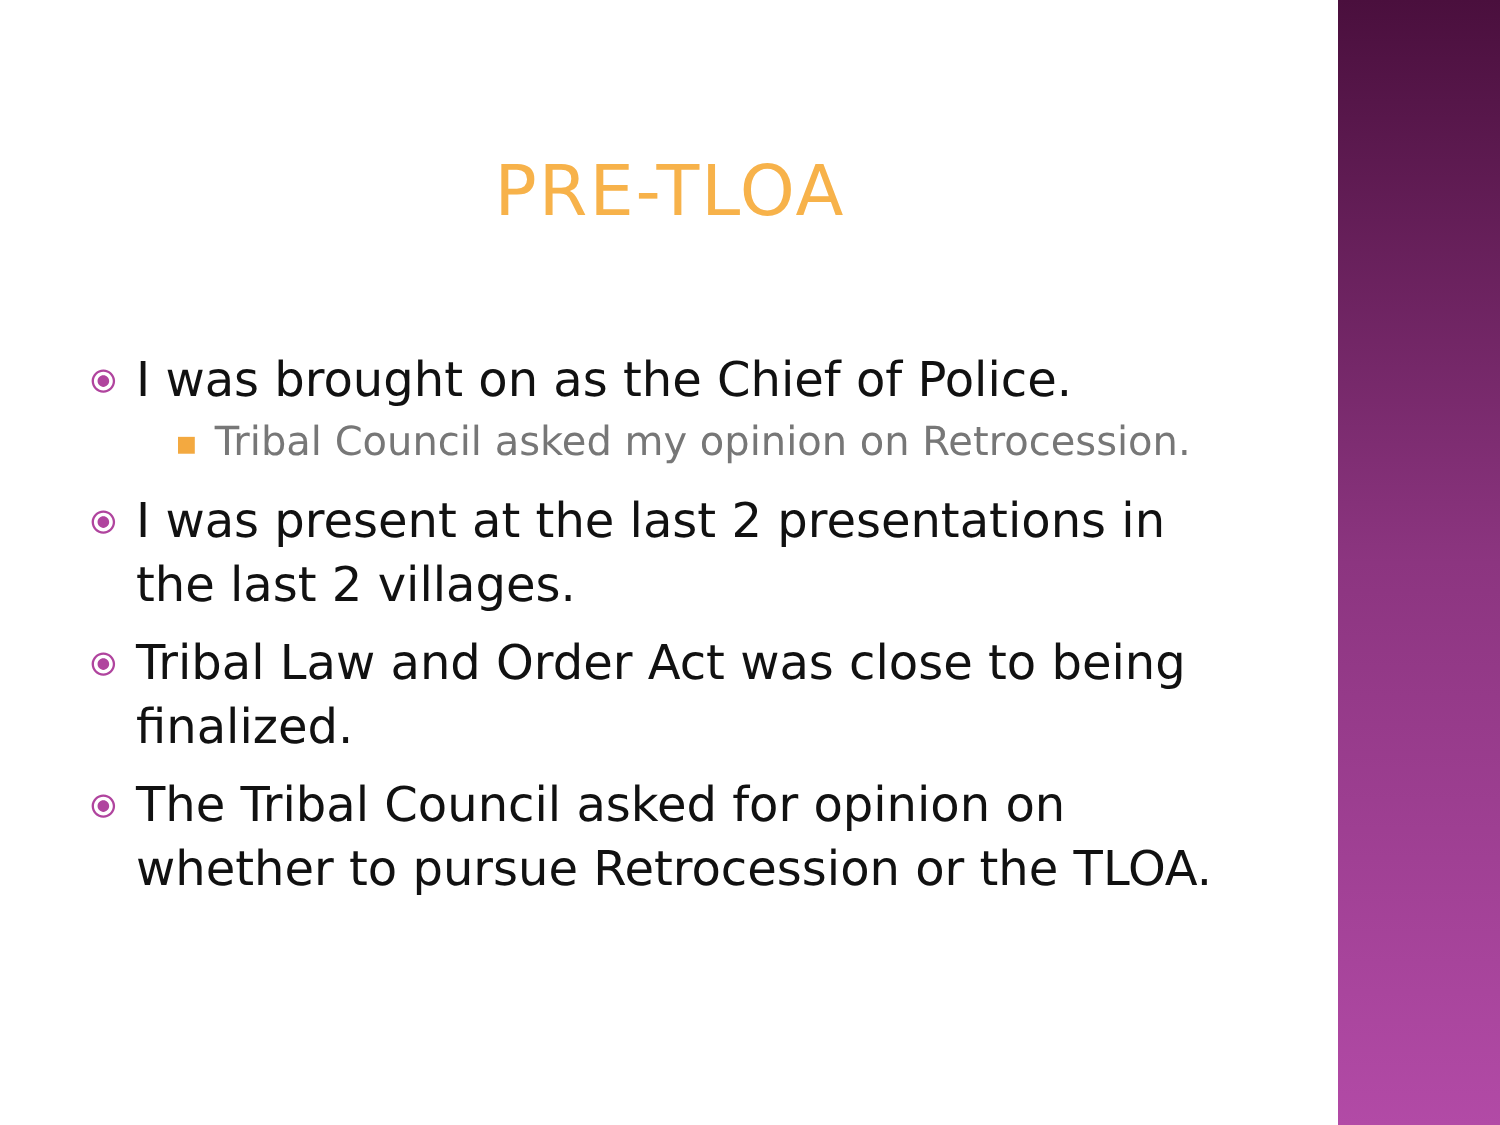PRE-TLOA
⦿ I was brought on as the Chief of Police.
■ Tribal Council asked my opinion on Retrocession.
⦿ I was present at the last 2 presentations in the last 2 villages.
⦿ Tribal Law and Order Act was close to being finalized.
⦿ The Tribal Council asked for opinion on whether to pursue Retrocession or the TLOA.